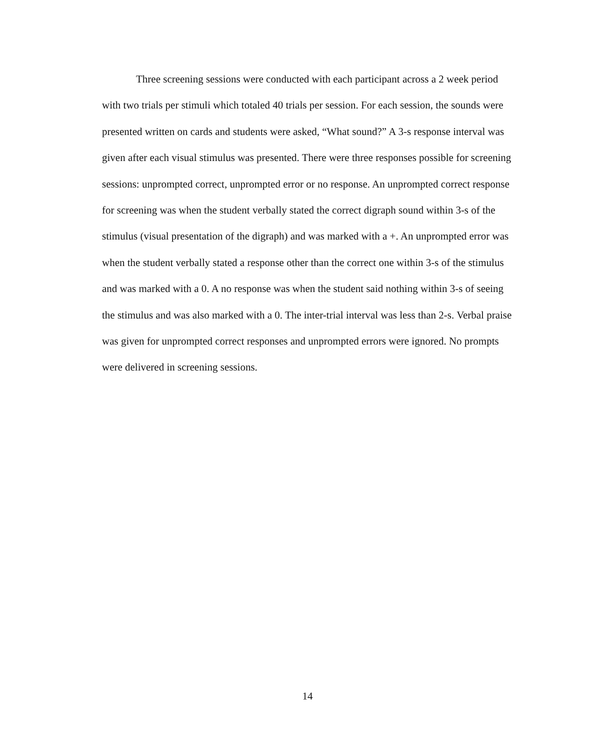Three screening sessions were conducted with each participant across a 2 week period with two trials per stimuli which totaled 40 trials per session. For each session, the sounds were presented written on cards and students were asked, “What sound?” A 3-s response interval was given after each visual stimulus was presented. There were three responses possible for screening sessions: unprompted correct, unprompted error or no response. An unprompted correct response for screening was when the student verbally stated the correct digraph sound within 3-s of the stimulus (visual presentation of the digraph) and was marked with a +. An unprompted error was when the student verbally stated a response other than the correct one within 3-s of the stimulus and was marked with a 0. A no response was when the student said nothing within 3-s of seeing the stimulus and was also marked with a 0. The inter-trial interval was less than 2-s. Verbal praise was given for unprompted correct responses and unprompted errors were ignored. No prompts were delivered in screening sessions.
14